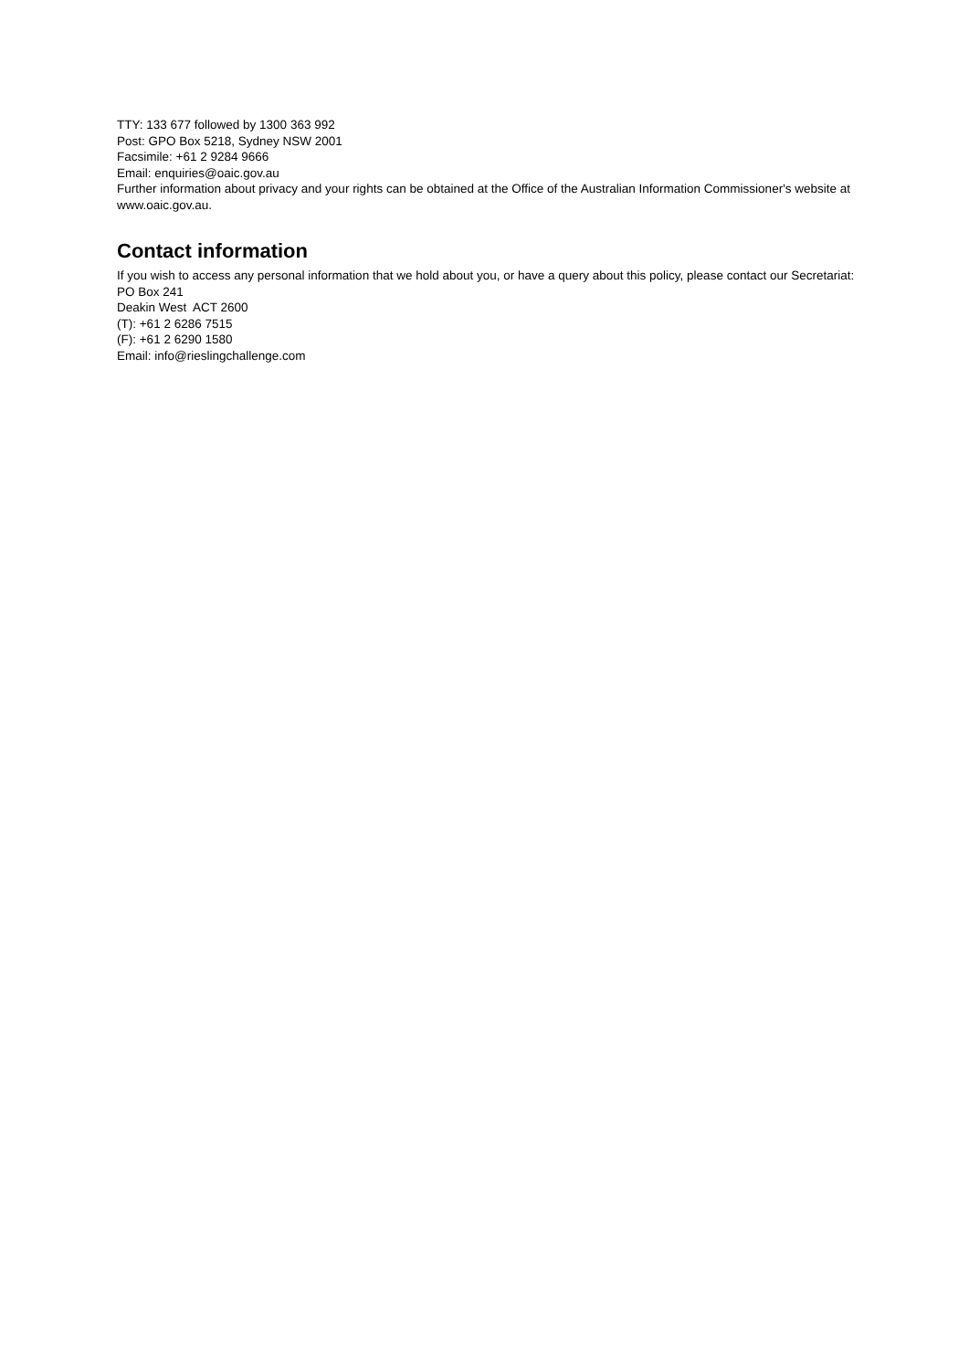TTY: 133 677 followed by 1300 363 992
Post: GPO Box 5218, Sydney NSW 2001
Facsimile: +61 2 9284 9666
Email: enquiries@oaic.gov.au
Further information about privacy and your rights can be obtained at the Office of the Australian Information Commissioner's website at www.oaic.gov.au.
Contact information
If you wish to access any personal information that we hold about you, or have a query about this policy, please contact our Secretariat:
PO Box 241
Deakin West ACT 2600
(T): +61 2 6286 7515
(F): +61 2 6290 1580
Email: info@rieslingchallenge.com